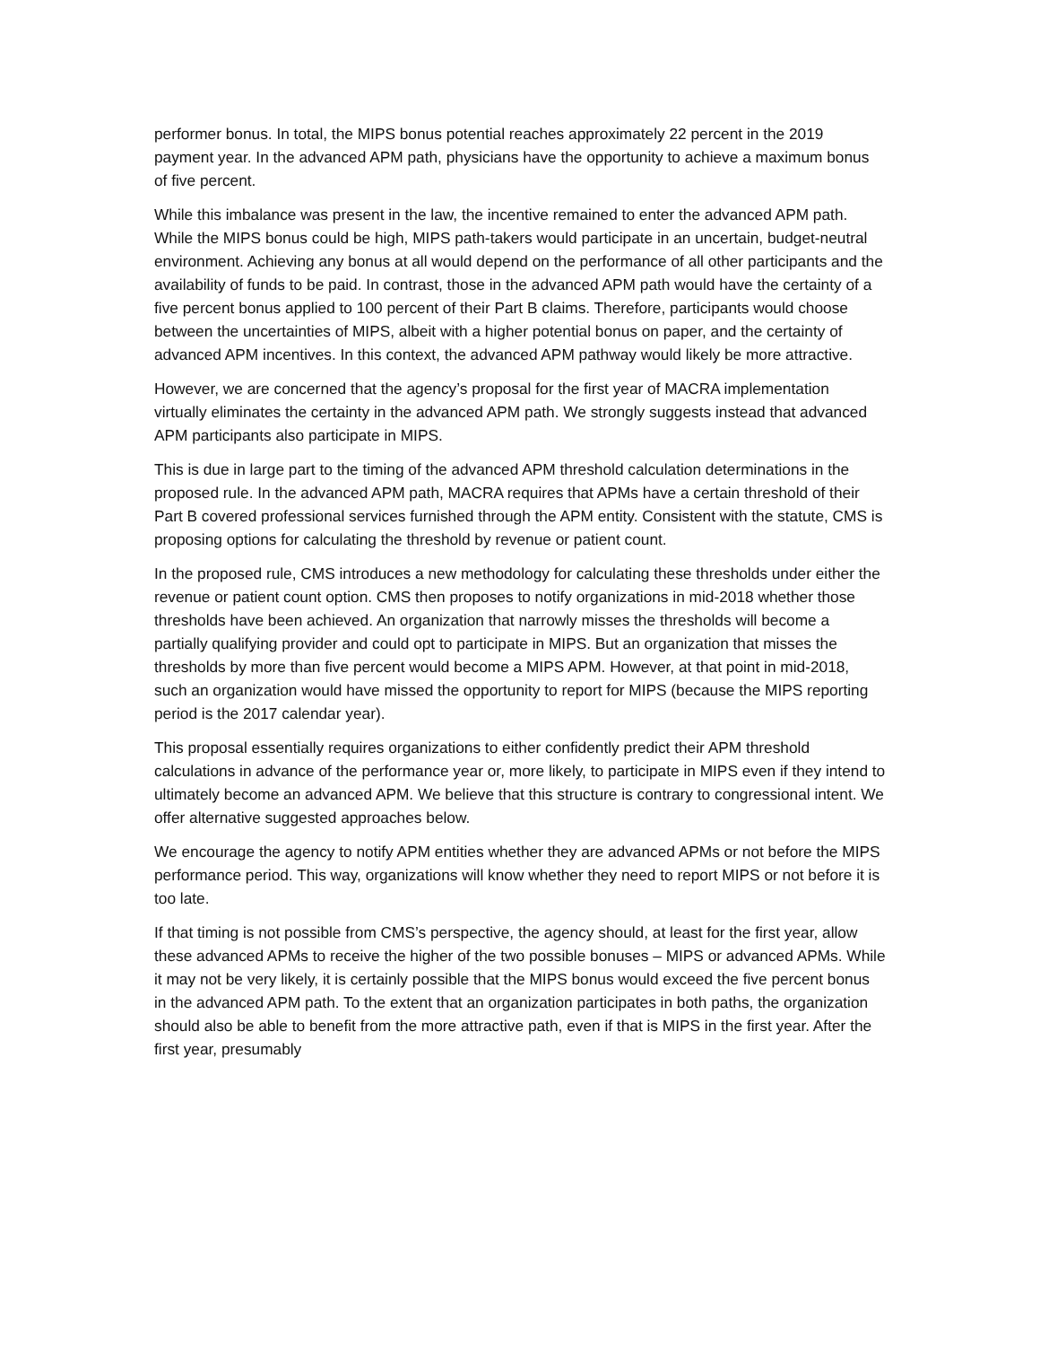performer bonus. In total, the MIPS bonus potential reaches approximately 22 percent in the 2019 payment year. In the advanced APM path, physicians have the opportunity to achieve a maximum bonus of five percent.
While this imbalance was present in the law, the incentive remained to enter the advanced APM path. While the MIPS bonus could be high, MIPS path-takers would participate in an uncertain, budget-neutral environment. Achieving any bonus at all would depend on the performance of all other participants and the availability of funds to be paid. In contrast, those in the advanced APM path would have the certainty of a five percent bonus applied to 100 percent of their Part B claims. Therefore, participants would choose between the uncertainties of MIPS, albeit with a higher potential bonus on paper, and the certainty of advanced APM incentives. In this context, the advanced APM pathway would likely be more attractive.
However, we are concerned that the agency’s proposal for the first year of MACRA implementation virtually eliminates the certainty in the advanced APM path. We strongly suggests instead that advanced APM participants also participate in MIPS.
This is due in large part to the timing of the advanced APM threshold calculation determinations in the proposed rule. In the advanced APM path, MACRA requires that APMs have a certain threshold of their Part B covered professional services furnished through the APM entity. Consistent with the statute, CMS is proposing options for calculating the threshold by revenue or patient count.
In the proposed rule, CMS introduces a new methodology for calculating these thresholds under either the revenue or patient count option. CMS then proposes to notify organizations in mid-2018 whether those thresholds have been achieved. An organization that narrowly misses the thresholds will become a partially qualifying provider and could opt to participate in MIPS. But an organization that misses the thresholds by more than five percent would become a MIPS APM. However, at that point in mid-2018, such an organization would have missed the opportunity to report for MIPS (because the MIPS reporting period is the 2017 calendar year).
This proposal essentially requires organizations to either confidently predict their APM threshold calculations in advance of the performance year or, more likely, to participate in MIPS even if they intend to ultimately become an advanced APM. We believe that this structure is contrary to congressional intent. We offer alternative suggested approaches below.
We encourage the agency to notify APM entities whether they are advanced APMs or not before the MIPS performance period. This way, organizations will know whether they need to report MIPS or not before it is too late.
If that timing is not possible from CMS’s perspective, the agency should, at least for the first year, allow these advanced APMs to receive the higher of the two possible bonuses – MIPS or advanced APMs. While it may not be very likely, it is certainly possible that the MIPS bonus would exceed the five percent bonus in the advanced APM path. To the extent that an organization participates in both paths, the organization should also be able to benefit from the more attractive path, even if that is MIPS in the first year. After the first year, presumably